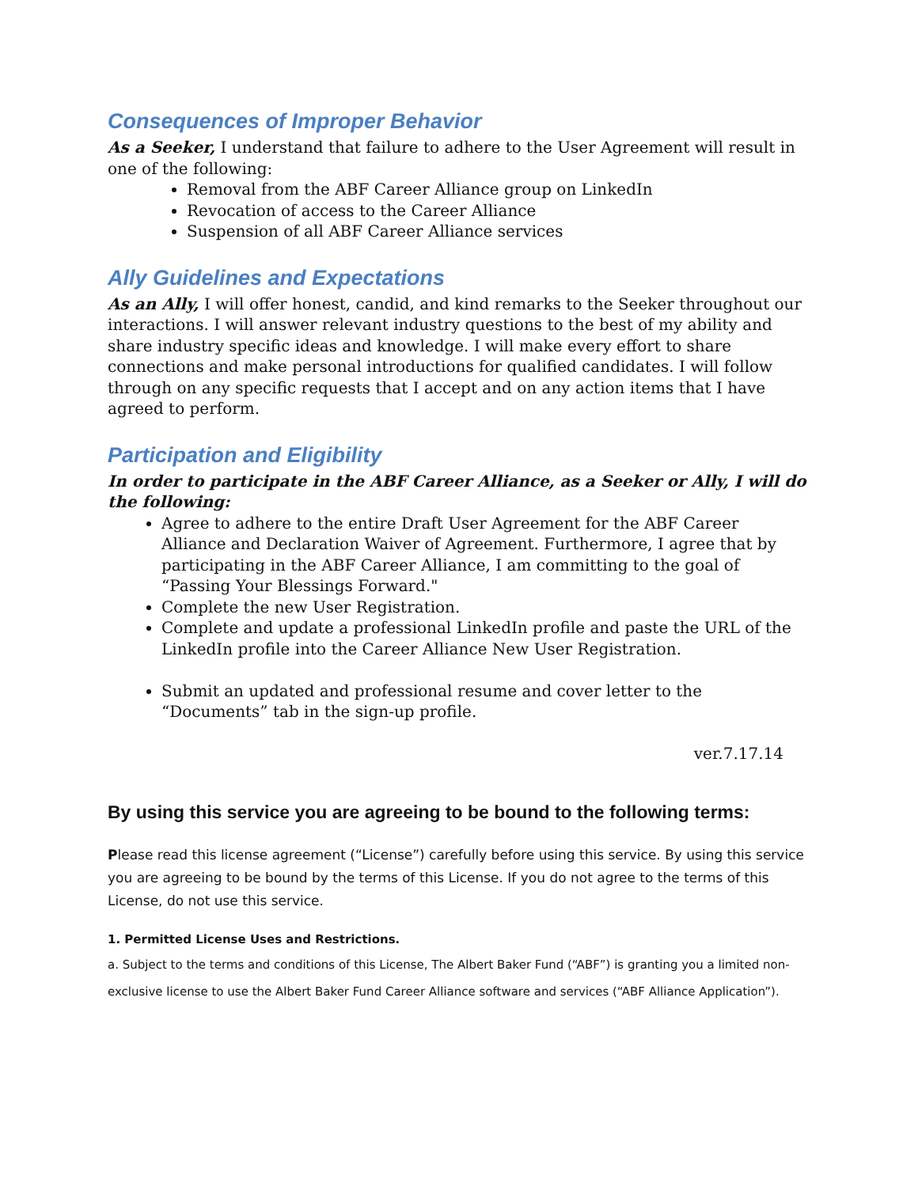Consequences of Improper Behavior
As a Seeker, I understand that failure to adhere to the User Agreement will result in one of the following:
Removal from the ABF Career Alliance group on LinkedIn
Revocation of access to the Career Alliance
Suspension of all ABF Career Alliance services
Ally Guidelines and Expectations
As an Ally, I will offer honest, candid, and kind remarks to the Seeker throughout our interactions. I will answer relevant industry questions to the best of my ability and share industry specific ideas and knowledge. I will make every effort to share connections and make personal introductions for qualified candidates. I will follow through on any specific requests that I accept and on any action items that I have agreed to perform.
Participation and Eligibility
In order to participate in the ABF Career Alliance, as a Seeker or Ally, I will do the following:
Agree to adhere to the entire Draft User Agreement for the ABF Career Alliance and Declaration Waiver of Agreement. Furthermore, I agree that by participating in the ABF Career Alliance, I am committing to the goal of “Passing Your Blessings Forward."
Complete the new User Registration.
Complete and update a professional LinkedIn profile and paste the URL of the LinkedIn profile into the Career Alliance New User Registration.
Submit an updated and professional resume and cover letter to the “Documents” tab in the sign-up profile.
ver.7.17.14
By using this service you are agreeing to be bound to the following terms:
Please read this license agreement (“License”) carefully before using this service. By using this service you are agreeing to be bound by the terms of this License. If you do not agree to the terms of this License, do not use this service.
1. Permitted License Uses and Restrictions.
a. Subject to the terms and conditions of this License, The Albert Baker Fund (“ABF”) is granting you a limited non-exclusive license to use the Albert Baker Fund Career Alliance software and services (“ABF Alliance Application”).